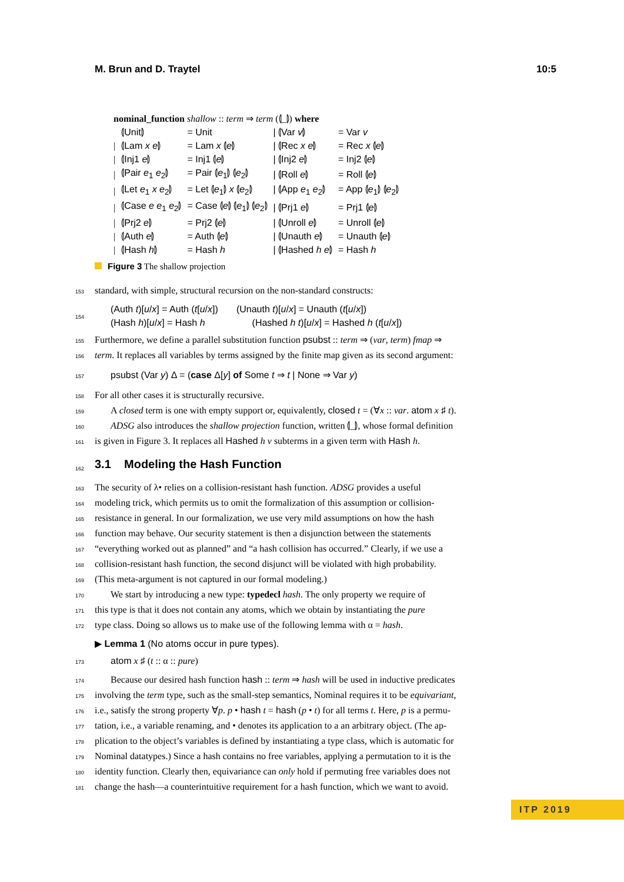M. Brun and D. Traytel 10:5
| nominal_function shallow :: term ⇒ term (⦇_⦈) where | | | | |
| | ⦇Unit⦈ | = Unit | / ⦇Var v ⦈ | = Var v |
| / | ⦇Lam x e ⦈ | = Lam x ⦇ e ⦈ | / ⦇Rec x e ⦈ | = Rec x ⦇ e ⦈ |
| / | ⦇Inj1 e ⦈ | = Inj1 ⦇ e ⦈ | / ⦇Inj2 e ⦈ | = Inj2 ⦇ e ⦈ |
| / | ⦇Pair e<sub>1</sub> e<sub>2</sub>⦈ | = Pair ⦇ e<sub>1</sub>⦈ ⦇ e<sub>2</sub>⦈ | / ⦇Roll e ⦈ | = Roll ⦇ e ⦈ |
| / | ⦇Let e<sub>1</sub> x e<sub>2</sub>⦈ | = Let ⦇ e<sub>1</sub>⦈ x ⦇ e<sub>2</sub>⦈ | / ⦇App e<sub>1</sub> e<sub>2</sub>⦈ | = App ⦇ e<sub>1</sub>⦈ ⦇ e<sub>2</sub>⦈ |
| / | ⦇Case e e<sub>1</sub> e<sub>2</sub>⦈ | = Case ⦇ e ⦈ ⦇ e<sub>1</sub>⦈ ⦇ e<sub>2</sub>⦈ | / ⦇Prj1 e ⦈ | = Prj1 ⦇ e ⦈ |
| / | ⦇Prj2 e ⦈ | = Prj2 ⦇ e ⦈ | / ⦇Unroll e ⦈ | = Unroll ⦇ e ⦈ |
| / | ⦇Auth e ⦈ | = Auth ⦇ e ⦈ | / ⦇Unauth e ⦈ | = Unauth ⦇ e ⦈ |
| / | ⦇Hash h ⦈ | = Hash h | / ⦇Hashed h e ⦈ | = Hash h |
Figure 3 The shallow projection
153 standard, with simple, structural recursion on the non-standard constructs:
154 (Auth t)[u/x] = Auth (t[u/x]) (Unauth t)[u/x] = Unauth (t[u/x])
(Hash h)[u/x] = Hash h (Hashed h t)[u/x] = Hashed h (t[u/x])
155 Furthermore, we define a parallel substitution function psubst :: term ⇒ (var, term) fmap ⇒
156 term. It replaces all variables by terms assigned by the finite map given as its second argument:
157 psubst (Var y) Δ = (case Δ[y] of Some t ⇒ t | None ⇒ Var y)
158 For all other cases it is structurally recursive.
159 A closed term is one with empty support or, equivalently, closed t = (∀x :: var. atom x ♯ t).
160 ADSG also introduces the shallow projection function, written ⦇_⦈, whose formal definition
161 is given in Figure 3. It replaces all Hashed h v subterms in a given term with Hash h.
162
3.1 Modeling the Hash Function
163 The security of λ• relies on a collision-resistant hash function. ADSG provides a useful
164 modeling trick, which permits us to omit the formalization of this assumption or collision-
165 resistance in general. In our formalization, we use very mild assumptions on how the hash
166 function may behave. Our security statement is then a disjunction between the statements
167 “everything worked out as planned” and “a hash collision has occurred.” Clearly, if we use a
168 collision-resistant hash function, the second disjunct will be violated with high probability.
169 (This meta-argument is not captured in our formal modeling.)
170 We start by introducing a new type: typedecl hash. The only property we require of
171 this type is that it does not contain any atoms, which we obtain by instantiating the pure
172 type class. Doing so allows us to make use of the following lemma with α = hash.
▶ Lemma 1 (No atoms occur in pure types).
173 atom x ♯ (t :: α :: pure)
174 Because our desired hash function hash :: term ⇒ hash will be used in inductive predicates
175 involving the term type, such as the small-step semantics, Nominal requires it to be equivariant,
176 i.e., satisfy the strong property ∀p. p • hash t = hash (p • t) for all terms t. Here, p is a permu-
177 tation, i.e., a variable renaming, and • denotes its application to a an arbitrary object. (The ap-
178 plication to the object’s variables is defined by instantiating a type class, which is automatic for
179 Nominal datatypes.) Since a hash contains no free variables, applying a permutation to it is the
180 identity function. Clearly then, equivariance can only hold if permuting free variables does not
181 change the hash—a counterintuitive requirement for a hash function, which we want to avoid.
ITP 2019